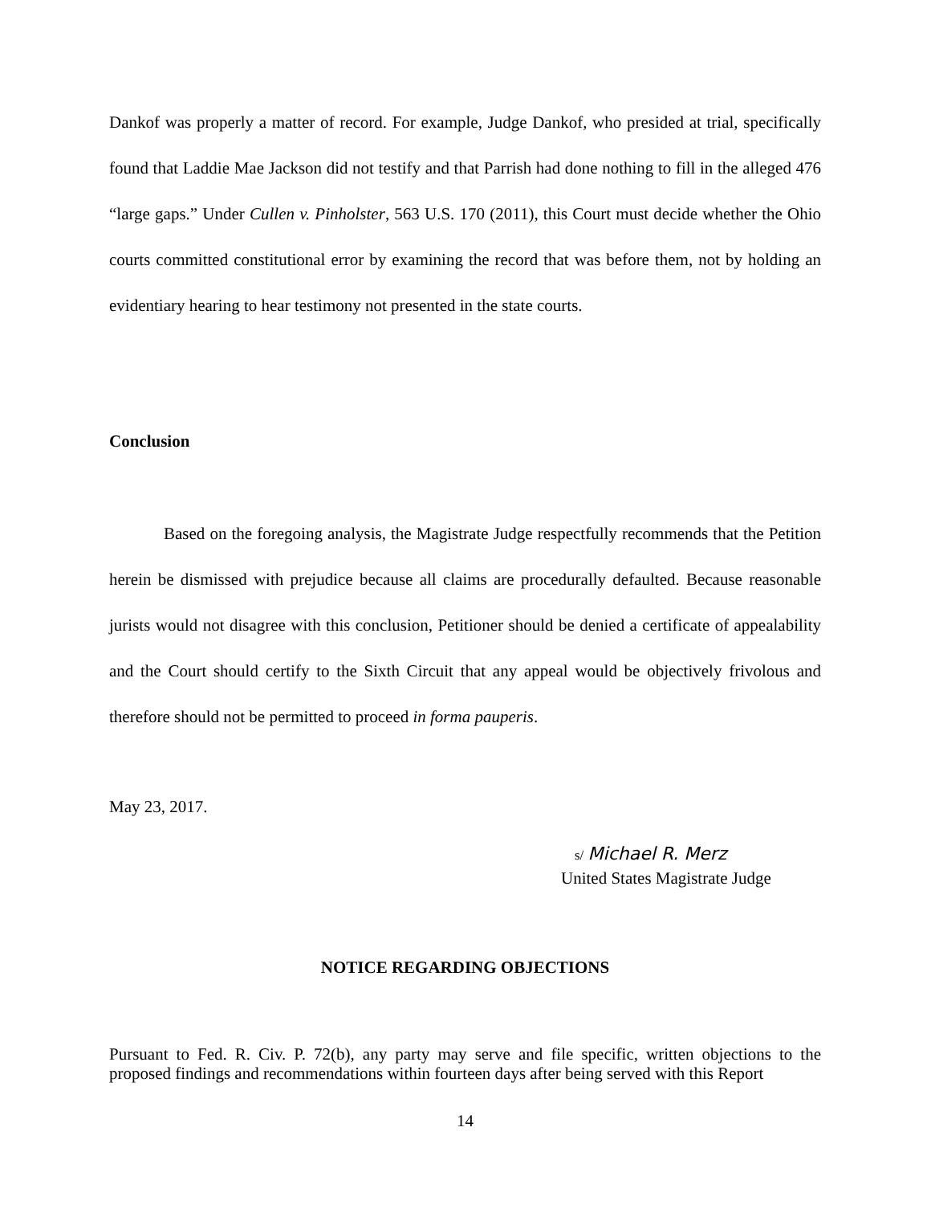Dankof was properly a matter of record. For example, Judge Dankof, who presided at trial, specifically found that Laddie Mae Jackson did not testify and that Parrish had done nothing to fill in the alleged 476 “large gaps.” Under Cullen v. Pinholster, 563 U.S. 170 (2011), this Court must decide whether the Ohio courts committed constitutional error by examining the record that was before them, not by holding an evidentiary hearing to hear testimony not presented in the state courts.
Conclusion
Based on the foregoing analysis, the Magistrate Judge respectfully recommends that the Petition herein be dismissed with prejudice because all claims are procedurally defaulted. Because reasonable jurists would not disagree with this conclusion, Petitioner should be denied a certificate of appealability and the Court should certify to the Sixth Circuit that any appeal would be objectively frivolous and therefore should not be permitted to proceed in forma pauperis.
May 23, 2017.
s/ Michael R. Merz
United States Magistrate Judge
NOTICE REGARDING OBJECTIONS
Pursuant to Fed. R. Civ. P. 72(b), any party may serve and file specific, written objections to the proposed findings and recommendations within fourteen days after being served with this Report
14